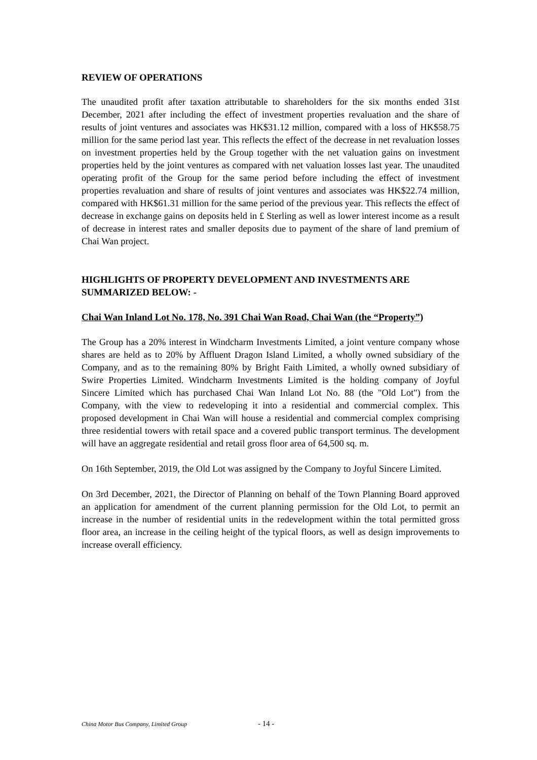REVIEW OF OPERATIONS
The unaudited profit after taxation attributable to shareholders for the six months ended 31st December, 2021 after including the effect of investment properties revaluation and the share of results of joint ventures and associates was HK$31.12 million, compared with a loss of HK$58.75 million for the same period last year. This reflects the effect of the decrease in net revaluation losses on investment properties held by the Group together with the net valuation gains on investment properties held by the joint ventures as compared with net valuation losses last year. The unaudited operating profit of the Group for the same period before including the effect of investment properties revaluation and share of results of joint ventures and associates was HK$22.74 million, compared with HK$61.31 million for the same period of the previous year. This reflects the effect of decrease in exchange gains on deposits held in £ Sterling as well as lower interest income as a result of decrease in interest rates and smaller deposits due to payment of the share of land premium of Chai Wan project.
HIGHLIGHTS OF PROPERTY DEVELOPMENT AND INVESTMENTS ARE SUMMARIZED BELOW: -
Chai Wan Inland Lot No. 178, No. 391 Chai Wan Road, Chai Wan (the “Property”)
The Group has a 20% interest in Windcharm Investments Limited, a joint venture company whose shares are held as to 20% by Affluent Dragon Island Limited, a wholly owned subsidiary of the Company, and as to the remaining 80% by Bright Faith Limited, a wholly owned subsidiary of Swire Properties Limited. Windcharm Investments Limited is the holding company of Joyful Sincere Limited which has purchased Chai Wan Inland Lot No. 88 (the "Old Lot") from the Company, with the view to redeveloping it into a residential and commercial complex. This proposed development in Chai Wan will house a residential and commercial complex comprising three residential towers with retail space and a covered public transport terminus. The development will have an aggregate residential and retail gross floor area of 64,500 sq. m.
On 16th September, 2019, the Old Lot was assigned by the Company to Joyful Sincere Limited.
On 3rd December, 2021, the Director of Planning on behalf of the Town Planning Board approved an application for amendment of the current planning permission for the Old Lot, to permit an increase in the number of residential units in the redevelopment within the total permitted gross floor area, an increase in the ceiling height of the typical floors, as well as design improvements to increase overall efficiency.
China Motor Bus Company, Limited Group - 14 -